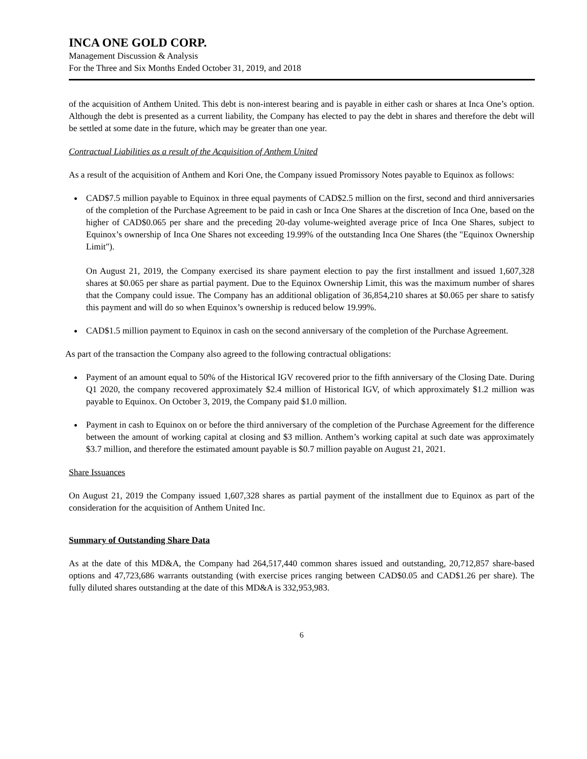INCA ONE GOLD CORP.
Management Discussion & Analysis
For the Three and Six Months Ended October 31, 2019, and 2018
of the acquisition of Anthem United. This debt is non-interest bearing and is payable in either cash or shares at Inca One’s option. Although the debt is presented as a current liability, the Company has elected to pay the debt in shares and therefore the debt will be settled at some date in the future, which may be greater than one year.
Contractual Liabilities as a result of the Acquisition of Anthem United
As a result of the acquisition of Anthem and Kori One, the Company issued Promissory Notes payable to Equinox as follows:
CAD$7.5 million payable to Equinox in three equal payments of CAD$2.5 million on the first, second and third anniversaries of the completion of the Purchase Agreement to be paid in cash or Inca One Shares at the discretion of Inca One, based on the higher of CAD$0.065 per share and the preceding 20-day volume-weighted average price of Inca One Shares, subject to Equinox’s ownership of Inca One Shares not exceeding 19.99% of the outstanding Inca One Shares (the "Equinox Ownership Limit").
On August 21, 2019, the Company exercised its share payment election to pay the first installment and issued 1,607,328 shares at $0.065 per share as partial payment. Due to the Equinox Ownership Limit, this was the maximum number of shares that the Company could issue. The Company has an additional obligation of 36,854,210 shares at $0.065 per share to satisfy this payment and will do so when Equinox’s ownership is reduced below 19.99%.
CAD$1.5 million payment to Equinox in cash on the second anniversary of the completion of the Purchase Agreement.
As part of the transaction the Company also agreed to the following contractual obligations:
Payment of an amount equal to 50% of the Historical IGV recovered prior to the fifth anniversary of the Closing Date. During Q1 2020, the company recovered approximately $2.4 million of Historical IGV, of which approximately $1.2 million was payable to Equinox. On October 3, 2019, the Company paid $1.0 million.
Payment in cash to Equinox on or before the third anniversary of the completion of the Purchase Agreement for the difference between the amount of working capital at closing and $3 million. Anthem’s working capital at such date was approximately $3.7 million, and therefore the estimated amount payable is $0.7 million payable on August 21, 2021.
Share Issuances
On August 21, 2019 the Company issued 1,607,328 shares as partial payment of the installment due to Equinox as part of the consideration for the acquisition of Anthem United Inc.
Summary of Outstanding Share Data
As at the date of this MD&A, the Company had 264,517,440 common shares issued and outstanding, 20,712,857 share-based options and 47,723,686 warrants outstanding (with exercise prices ranging between CAD$0.05 and CAD$1.26 per share). The fully diluted shares outstanding at the date of this MD&A is 332,953,983.
6